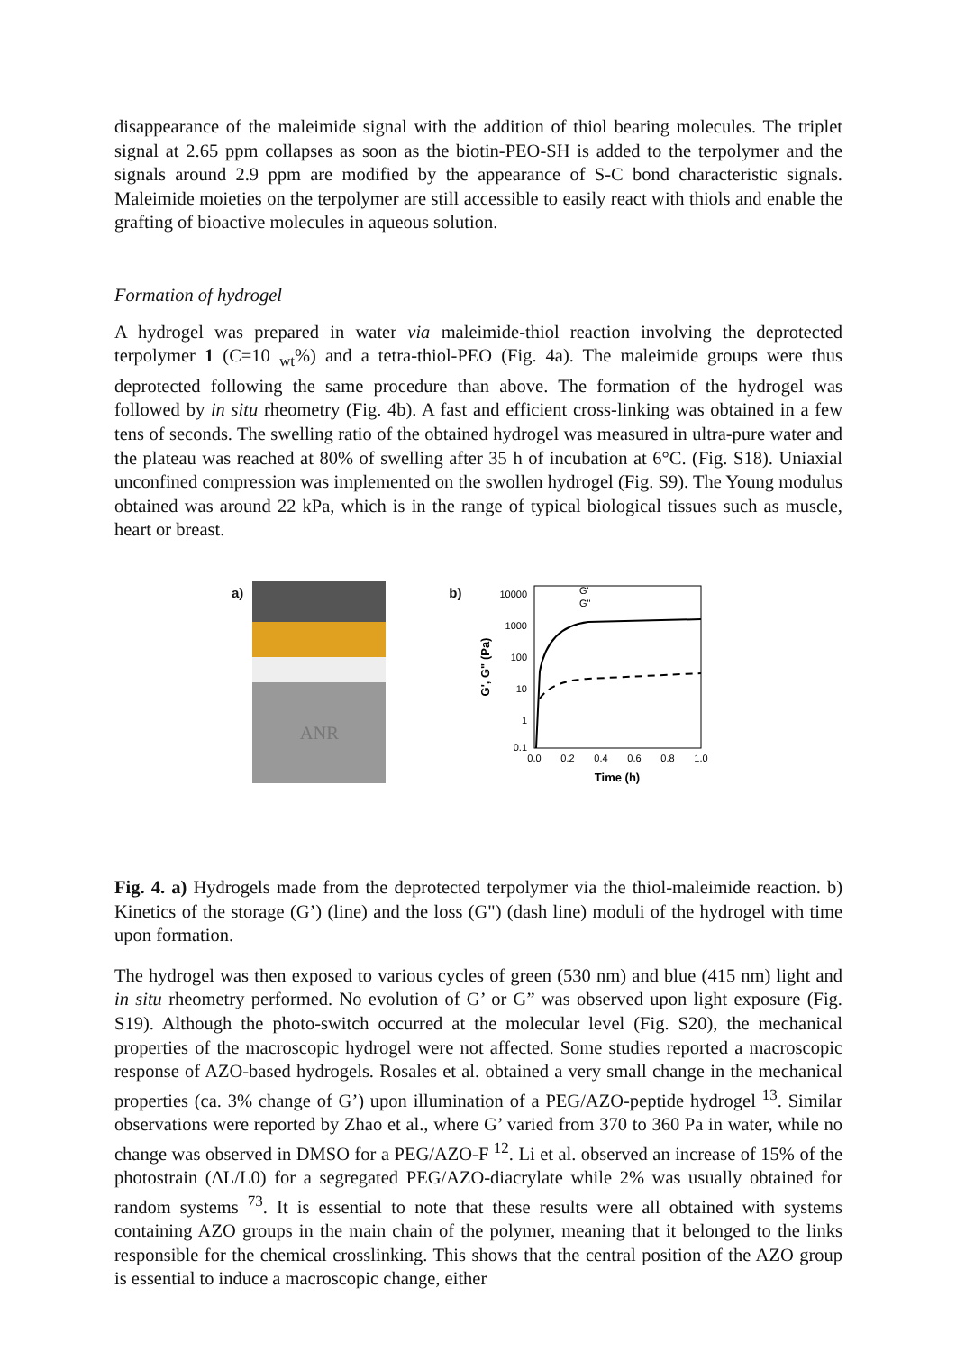disappearance of the maleimide signal with the addition of thiol bearing molecules. The triplet signal at 2.65 ppm collapses as soon as the biotin-PEO-SH is added to the terpolymer and the signals around 2.9 ppm are modified by the appearance of S-C bond characteristic signals. Maleimide moieties on the terpolymer are still accessible to easily react with thiols and enable the grafting of bioactive molecules in aqueous solution.
Formation of hydrogel
A hydrogel was prepared in water via maleimide-thiol reaction involving the deprotected terpolymer 1 (C=10 <sub>wt</sub>%) and a tetra-thiol-PEO (Fig. 4a). The maleimide groups were thus deprotected following the same procedure than above. The formation of the hydrogel was followed by in situ rheometry (Fig. 4b). A fast and efficient cross-linking was obtained in a few tens of seconds. The swelling ratio of the obtained hydrogel was measured in ultra-pure water and the plateau was reached at 80% of swelling after 35 h of incubation at 6°C. (Fig. S18). Uniaxial unconfined compression was implemented on the swollen hydrogel (Fig. S9). The Young modulus obtained was around 22 kPa, which is in the range of typical biological tissues such as muscle, heart or breast.
a)
ANR
b)
10000
1000
100
10
1
0.1
0.0
0.2
0.4
0.6
0.8
1.0
Time (h)
G', G" (Pa)
G'
G"
Fig. 4. a) Hydrogels made from the deprotected terpolymer via the thiol-maleimide reaction. b) Kinetics of the storage (G’) (line) and the loss (G") (dash line) moduli of the hydrogel with time upon formation.
The hydrogel was then exposed to various cycles of green (530 nm) and blue (415 nm) light and in situ rheometry performed. No evolution of G’ or G” was observed upon light exposure (Fig. S19). Although the photo-switch occurred at the molecular level (Fig. S20), the mechanical properties of the macroscopic hydrogel were not affected. Some studies reported a macroscopic response of AZO-based hydrogels. Rosales et al. obtained a very small change in the mechanical properties (ca. 3% change of G’) upon illumination of a PEG/AZO-peptide hydrogel <sup>13</sup>. Similar observations were reported by Zhao et al., where G’ varied from 370 to 360 Pa in water, while no change was observed in DMSO for a PEG/AZO-F <sup>12</sup>. Li et al. observed an increase of 15% of the photostrain (ΔL/L0) for a segregated PEG/AZO-diacrylate while 2% was usually obtained for random systems <sup>73</sup>. It is essential to note that these results were all obtained with systems containing AZO groups in the main chain of the polymer, meaning that it belonged to the links responsible for the chemical crosslinking. This shows that the central position of the AZO group is essential to induce a macroscopic change, either